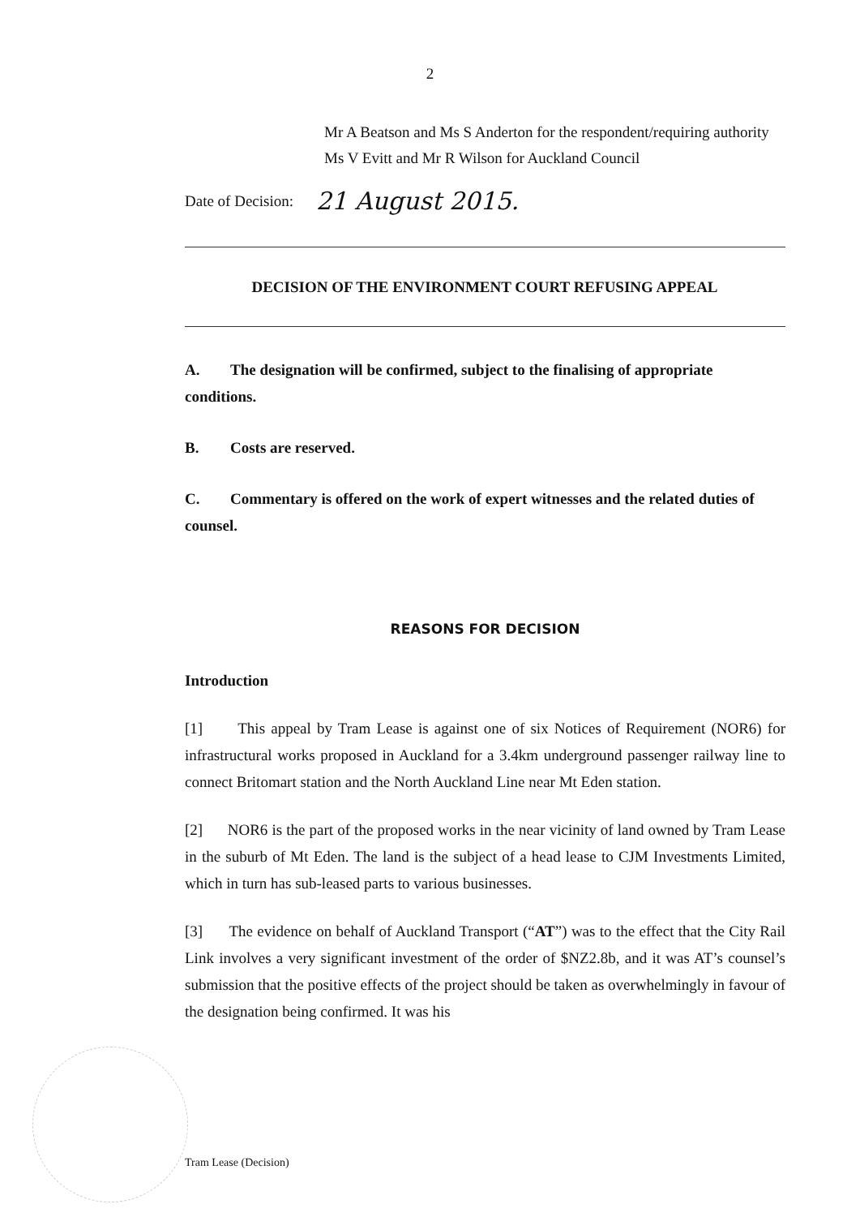2
Mr A Beatson and Ms S Anderton for the respondent/requiring authority
Ms V Evitt and Mr R Wilson for Auckland Council
Date of Decision: 21 August 2015.
DECISION OF THE ENVIRONMENT COURT REFUSING APPEAL
A. The designation will be confirmed, subject to the finalising of appropriate conditions.
B. Costs are reserved.
C. Commentary is offered on the work of expert witnesses and the related duties of counsel.
REASONS FOR DECISION
Introduction
[1] This appeal by Tram Lease is against one of six Notices of Requirement (NOR6) for infrastructural works proposed in Auckland for a 3.4km underground passenger railway line to connect Britomart station and the North Auckland Line near Mt Eden station.
[2] NOR6 is the part of the proposed works in the near vicinity of land owned by Tram Lease in the suburb of Mt Eden. The land is the subject of a head lease to CJM Investments Limited, which in turn has sub-leased parts to various businesses.
[3] The evidence on behalf of Auckland Transport (“AT”) was to the effect that the City Rail Link involves a very significant investment of the order of $NZ2.8b, and it was AT’s counsel’s submission that the positive effects of the project should be taken as overwhelmingly in favour of the designation being confirmed. It was his
Tram Lease (Decision)